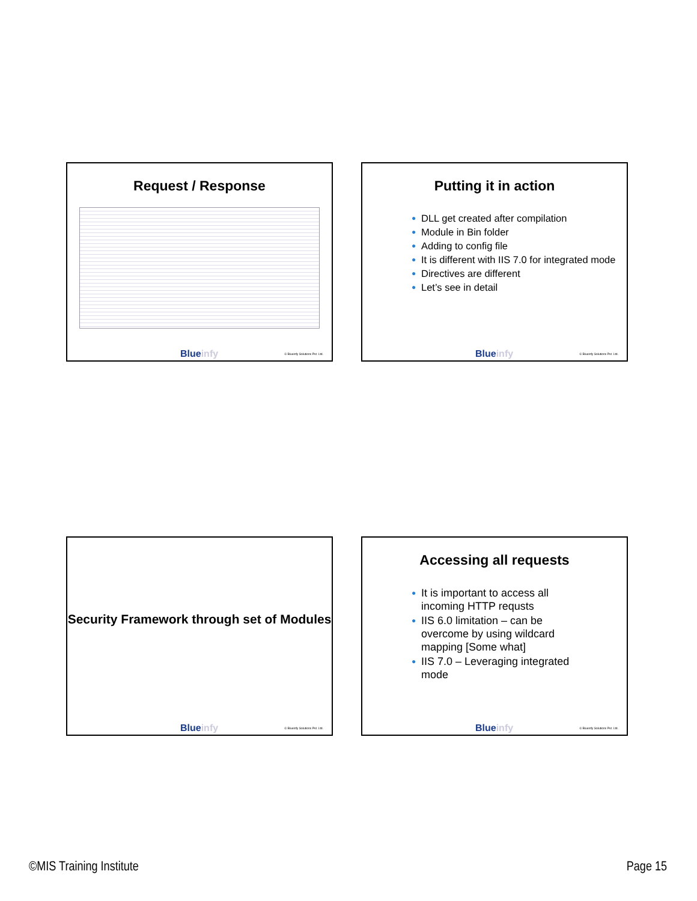Request / Response
Blueinfy © Blueinfy Solutions Pvt. Ltd.
Putting it in action
● DLL get created after compilation
● Module in Bin folder
● Adding to config file
● It is different with IIS 7.0 for integrated mode
● Directives are different
● Let’s see in detail
Blueinfy © Blueinfy Solutions Pvt. Ltd.
Security Framework through set of Modules
Blueinfy © Blueinfy Solutions Pvt. Ltd.
Accessing all requests
● It is important to access all incoming HTTP requsts
● IIS 6.0 limitation – can be overcome by using wildcard mapping [Some what]
● IIS 7.0 – Leveraging integrated mode
Blueinfy © Blueinfy Solutions Pvt. Ltd.
©MIS Training Institute Page 15